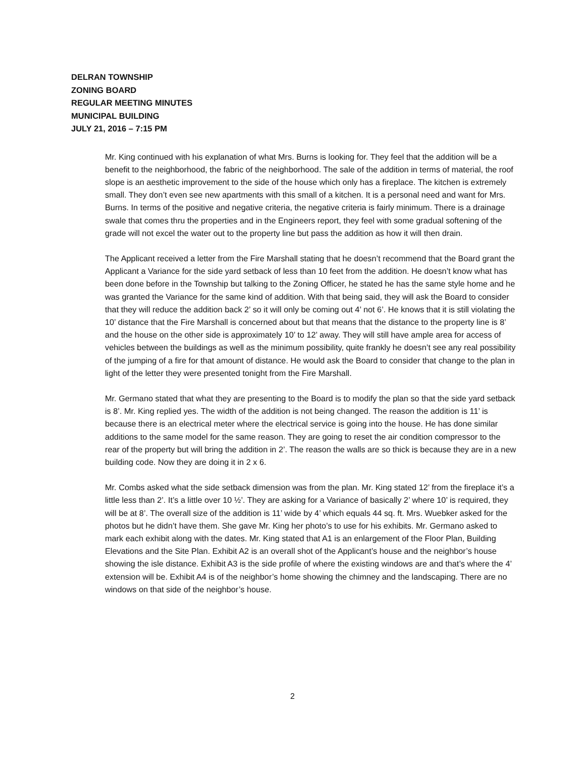DELRAN TOWNSHIP
ZONING BOARD
REGULAR MEETING MINUTES
MUNICIPAL BUILDING
JULY 21, 2016 – 7:15 PM
Mr. King continued with his explanation of what Mrs. Burns is looking for. They feel that the addition will be a benefit to the neighborhood, the fabric of the neighborhood. The sale of the addition in terms of material, the roof slope is an aesthetic improvement to the side of the house which only has a fireplace. The kitchen is extremely small. They don’t even see new apartments with this small of a kitchen. It is a personal need and want for Mrs. Burns. In terms of the positive and negative criteria, the negative criteria is fairly minimum. There is a drainage swale that comes thru the properties and in the Engineers report, they feel with some gradual softening of the grade will not excel the water out to the property line but pass the addition as how it will then drain.
The Applicant received a letter from the Fire Marshall stating that he doesn’t recommend that the Board grant the Applicant a Variance for the side yard setback of less than 10 feet from the addition. He doesn’t know what has been done before in the Township but talking to the Zoning Officer, he stated he has the same style home and he was granted the Variance for the same kind of addition. With that being said, they will ask the Board to consider that they will reduce the addition back 2’ so it will only be coming out 4’ not 6’. He knows that it is still violating the 10’ distance that the Fire Marshall is concerned about but that means that the distance to the property line is 8’ and the house on the other side is approximately 10’ to 12’ away. They will still have ample area for access of vehicles between the buildings as well as the minimum possibility, quite frankly he doesn’t see any real possibility of the jumping of a fire for that amount of distance. He would ask the Board to consider that change to the plan in light of the letter they were presented tonight from the Fire Marshall.
Mr. Germano stated that what they are presenting to the Board is to modify the plan so that the side yard setback is 8’. Mr. King replied yes. The width of the addition is not being changed. The reason the addition is 11’ is because there is an electrical meter where the electrical service is going into the house. He has done similar additions to the same model for the same reason. They are going to reset the air condition compressor to the rear of the property but will bring the addition in 2’. The reason the walls are so thick is because they are in a new building code. Now they are doing it in 2 x 6.
Mr. Combs asked what the side setback dimension was from the plan. Mr. King stated 12’ from the fireplace it’s a little less than 2’. It’s a little over 10 ½’. They are asking for a Variance of basically 2’ where 10’ is required, they will be at 8’. The overall size of the addition is 11’ wide by 4’ which equals 44 sq. ft. Mrs. Wuebker asked for the photos but he didn’t have them. She gave Mr. King her photo’s to use for his exhibits. Mr. Germano asked to mark each exhibit along with the dates. Mr. King stated that A1 is an enlargement of the Floor Plan, Building Elevations and the Site Plan. Exhibit A2 is an overall shot of the Applicant’s house and the neighbor’s house showing the isle distance. Exhibit A3 is the side profile of where the existing windows are and that’s where the 4’ extension will be. Exhibit A4 is of the neighbor’s home showing the chimney and the landscaping. There are no windows on that side of the neighbor’s house.
2